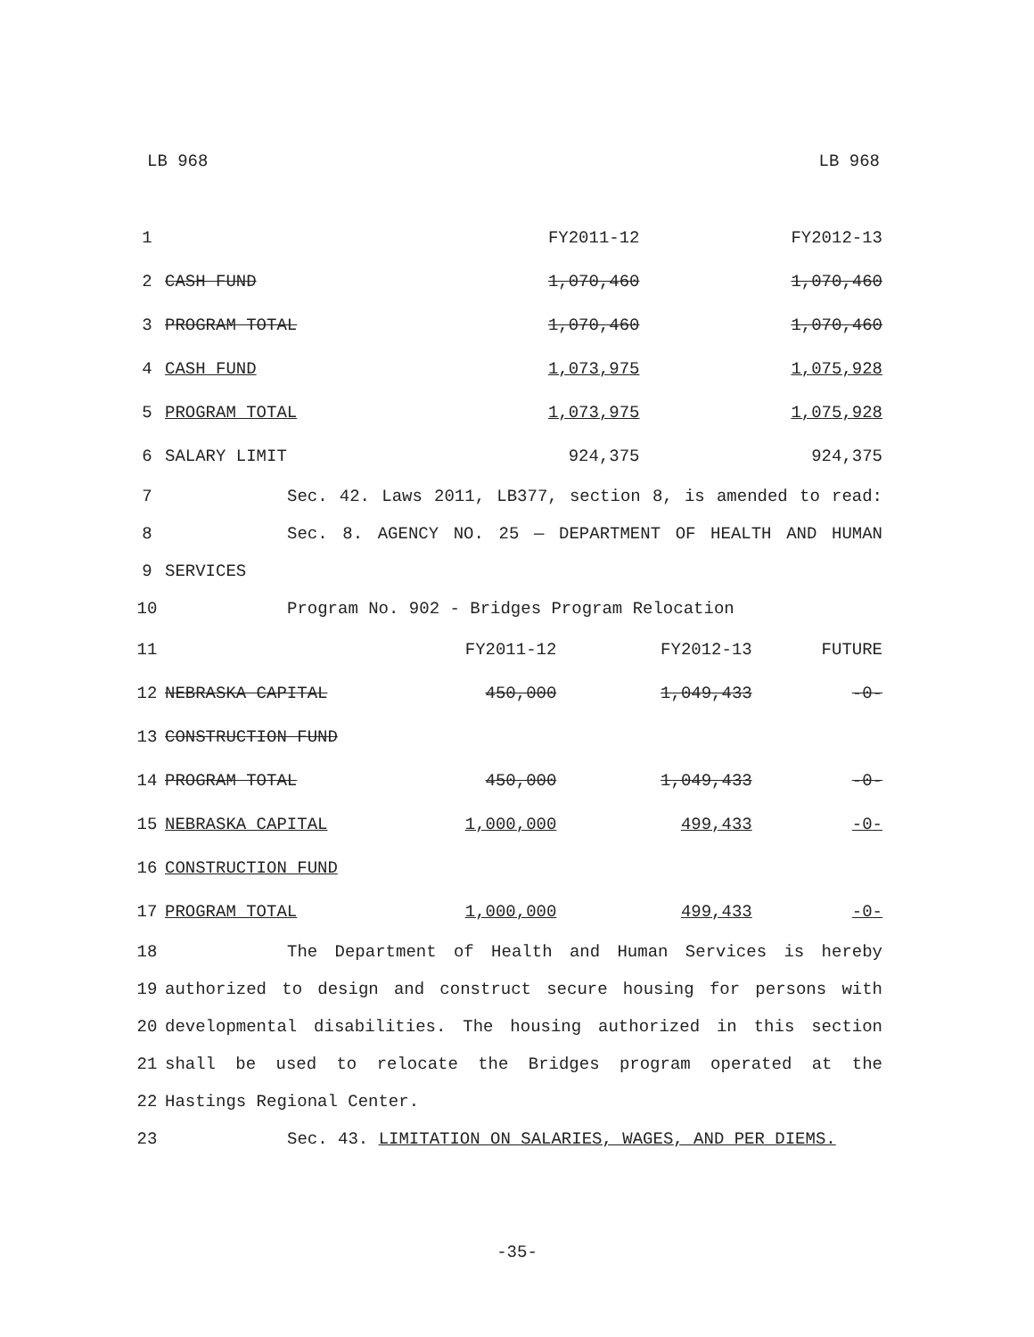LB 968 LB 968
| 1 | | | FY2011-12 | FY2012-13 |
| 2 | CASH FUND | | 1,070,460 | 1,070,460 |
| 3 | PROGRAM TOTAL | | 1,070,460 | 1,070,460 |
| 4 | CASH FUND | | 1,073,975 | 1,075,928 |
| 5 | PROGRAM TOTAL | | 1,073,975 | 1,075,928 |
| 6 | SALARY LIMIT | | 924,375 | 924,375 |
| 7 | Sec. 42. Laws 2011, LB377, section 8, is amended to read: |
| 8 | Sec. 8. AGENCY NO. 25 — DEPARTMENT OF HEALTH AND HUMAN |
| 9 | SERVICES |
| 10 | Program No. 902 - Bridges Program Relocation |
| 11 | | FY2011-12 | FY2012-13 | FUTURE |
| 12 | NEBRASKA CAPITAL | 450,000 | 1,049,433 | -0- |
| 13 | CONSTRUCTION FUND | | | |
| 14 | PROGRAM TOTAL | 450,000 | 1,049,433 | -0- |
| 15 | NEBRASKA CAPITAL | 1,000,000 | 499,433 | -0- |
| 16 | CONSTRUCTION FUND | | | |
| 17 | PROGRAM TOTAL | 1,000,000 | 499,433 | -0- |
| 18 | The Department of Health and Human Services is hereby |
| 19 | authorized to design and construct secure housing for persons with |
| 20 | developmental disabilities. The housing authorized in this section |
| 21 | shall be used to relocate the Bridges program operated at the |
| 22 | Hastings Regional Center. |
| 23 | Sec. 43. LIMITATION ON SALARIES, WAGES, AND PER DIEMS. |
-35-